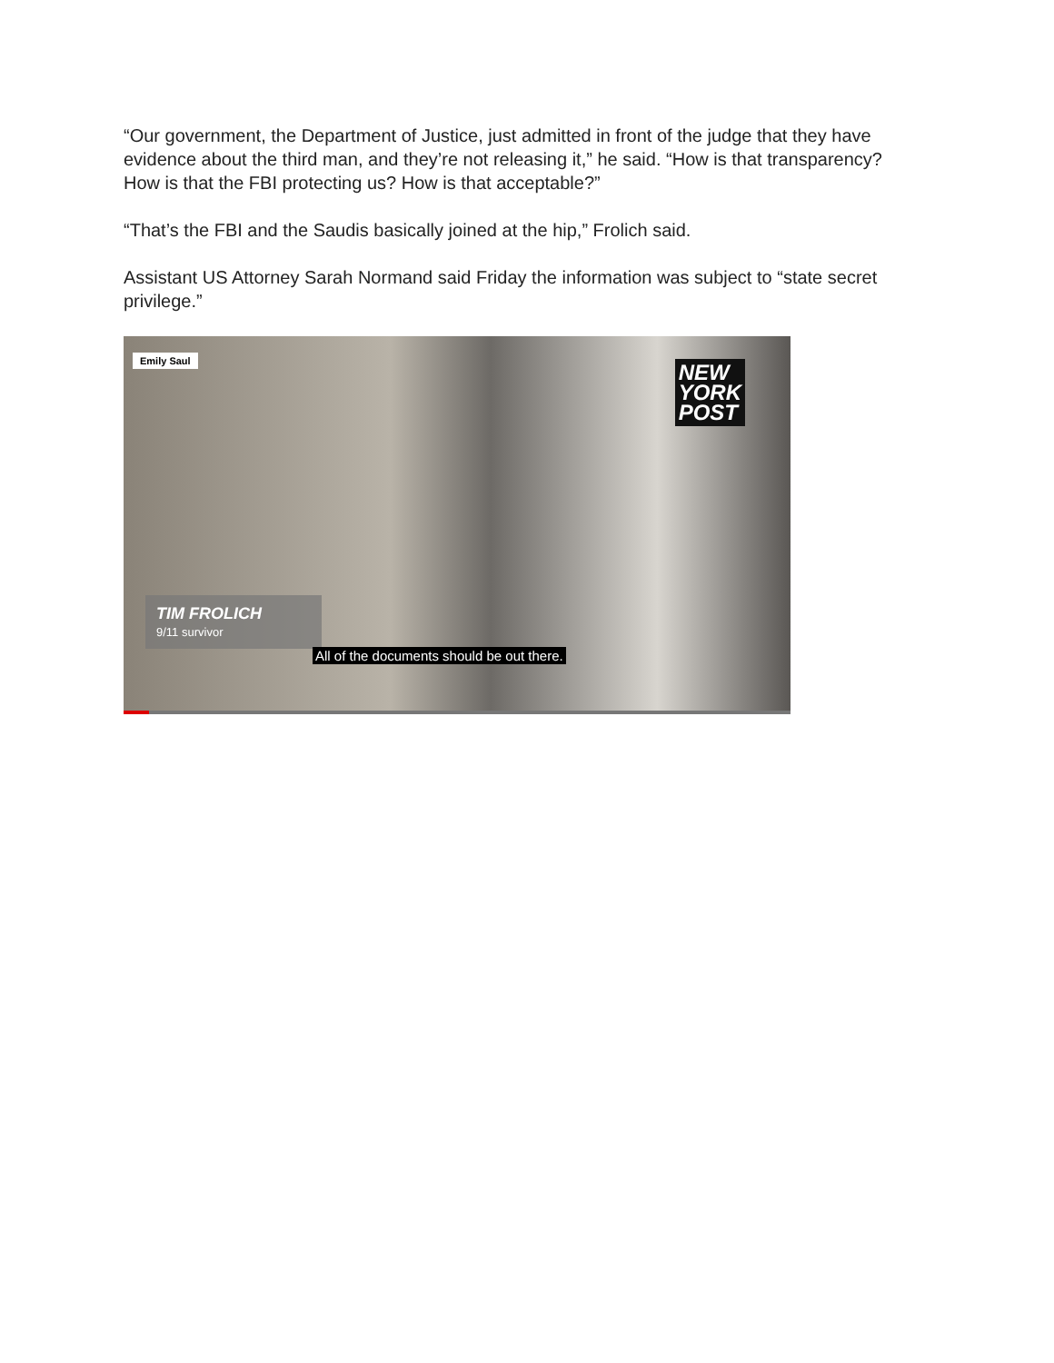“Our government, the Department of Justice, just admitted in front of the judge that they have evidence about the third man, and they’re not releasing it,” he said. “How is that transparency? How is that the FBI protecting us? How is that acceptable?”
“That’s the FBI and the Saudis basically joined at the hip,” Frolich said.
Assistant US Attorney Sarah Normand said Friday the information was subject to “state secret privilege.”
Emily Saul
NEW
YORK
POST
TIM FROLICH
9/11 survivor
All of the documents should be out there.